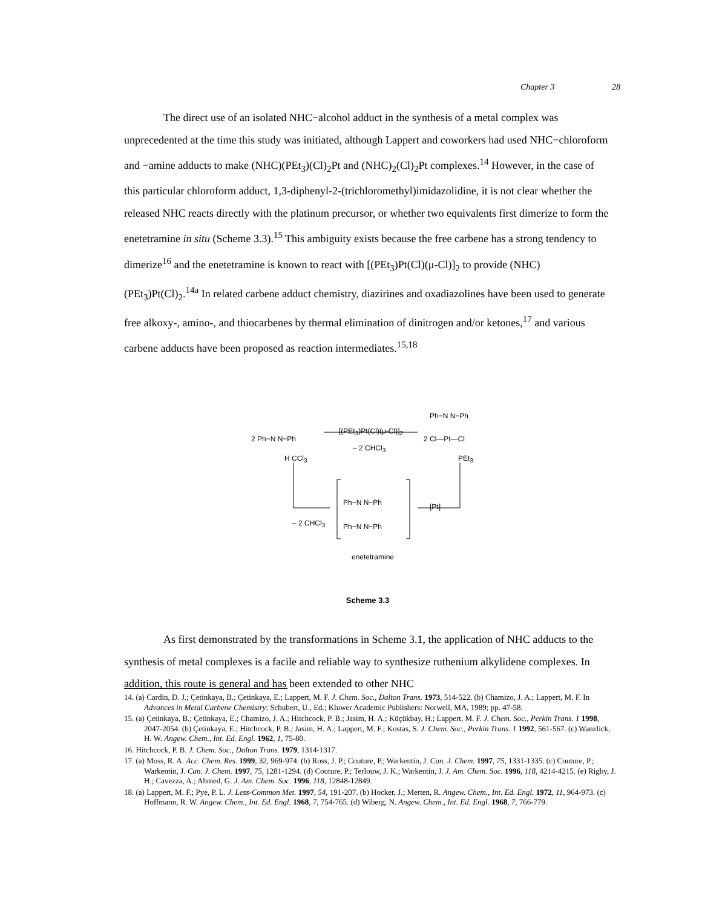Chapter 3 28
The direct use of an isolated NHC−alcohol adduct in the synthesis of a metal complex was unprecedented at the time this study was initiated, although Lappert and coworkers had used NHC−chloroform and −amine adducts to make (NHC)(PEt<sub>3</sub>)(Cl)<sub>2</sub>Pt and (NHC)<sub>2</sub>(Cl)<sub>2</sub>Pt complexes.<sup>14</sup> However, in the case of this particular chloroform adduct, 1,3-diphenyl-2-(trichloromethyl)imidazolidine, it is not clear whether the released NHC reacts directly with the platinum precursor, or whether two equivalents first dimerize to form the enetetramine in situ (Scheme 3.3).<sup>15</sup> This ambiguity exists because the free carbene has a strong tendency to dimerize<sup>16</sup> and the enetetramine is known to react with [(PEt<sub>3</sub>)Pt(Cl)(μ-Cl)]<sub>2</sub> to provide (NHC)(PEt<sub>3</sub>)Pt(Cl)<sub>2</sub>.<sup>14a</sup> In related carbene adduct chemistry, diazirines and oxadiazolines have been used to generate free alkoxy-, amino-, and thiocarbenes by thermal elimination of dinitrogen and/or ketones,<sup>17</sup> and various carbene adducts have been proposed as reaction intermediates.<sup>15,18</sup>
2 Ph−N N−Ph
H CCl<sub>3</sub>
[(PEt<sub>3</sub>)Pt(Cl)(μ-Cl)]<sub>2</sub>
– 2 CHCl<sub>3</sub>
Ph−N N−Ph
2 Cl—Pt—Cl
PEt<sub>3</sub>
Ph−N N−Ph
Ph−N N−Ph
[Pt]
– 2 CHCl<sub>3</sub>
enetetramine
Scheme 3.3
As first demonstrated by the transformations in Scheme 3.1, the application of NHC adducts to the synthesis of metal complexes is a facile and reliable way to synthesize ruthenium alkylidene complexes. In addition, this route is general and has been extended to other NHC
14. (a) Cardin, D. J.; Çetinkaya, B.; Çetinkaya, E.; Lappert, M. F. J. Chem. Soc., Dalton Trans. 1973, 514-522. (b) Chamizo, J. A.; Lappert, M. F. In Advances in Metal Carbene Chemistry; Schubert, U., Ed.; Kluwer Academic Publishers: Norwell, MA, 1989; pp. 47-58.
15. (a) Çetinkaya, B.; Çetinkaya, E.; Chamizo, J. A.; Hitchcock, P. B.; Jasim, H. A.; Küçükbay, H.; Lappert, M. F. J. Chem. Soc., Perkin Trans. 1 1998, 2047-2054. (b) Çetinkaya, E.; Hitchcock, P. B.; Jasim, H. A.; Lappert, M. F.; Kostas, S. J. Chem. Soc., Perkin Trans. 1 1992, 561-567. (c) Wanzlick, H. W. Angew. Chem., Int. Ed. Engl. 1962, 1, 75-80.
16. Hitchcock, P. B. J. Chem. Soc., Dalton Trans. 1979, 1314-1317.
17. (a) Moss, R. A. Acc. Chem. Res. 1999, 32, 969-974. (b) Ross, J. P.; Couture, P.; Warkentin, J. Can. J. Chem. 1997, 75, 1331-1335. (c) Couture, P.; Warkentin, J. Can. J. Chem. 1997, 75, 1281-1294. (d) Couture, P.; Terlouw, J. K.; Warkentin, J. J. Am. Chem. Soc. 1996, 118, 4214-4215. (e) Rigby, J. H.; Cavezza, A.; Ahmed, G. J. Am. Chem. Soc. 1996, 118, 12848-12849.
18. (a) Lappert, M. F.; Pye, P. L. J. Less-Common Met. 1997, 54, 191-207. (b) Hocker, J.; Merten, R. Angew. Chem., Int. Ed. Engl. 1972, 11, 964-973. (c) Hoffmann, R. W. Angew. Chem., Int. Ed. Engl. 1968, 7, 754-765. (d) Wiberg, N. Angew. Chem., Int. Ed. Engl. 1968, 7, 766-779.